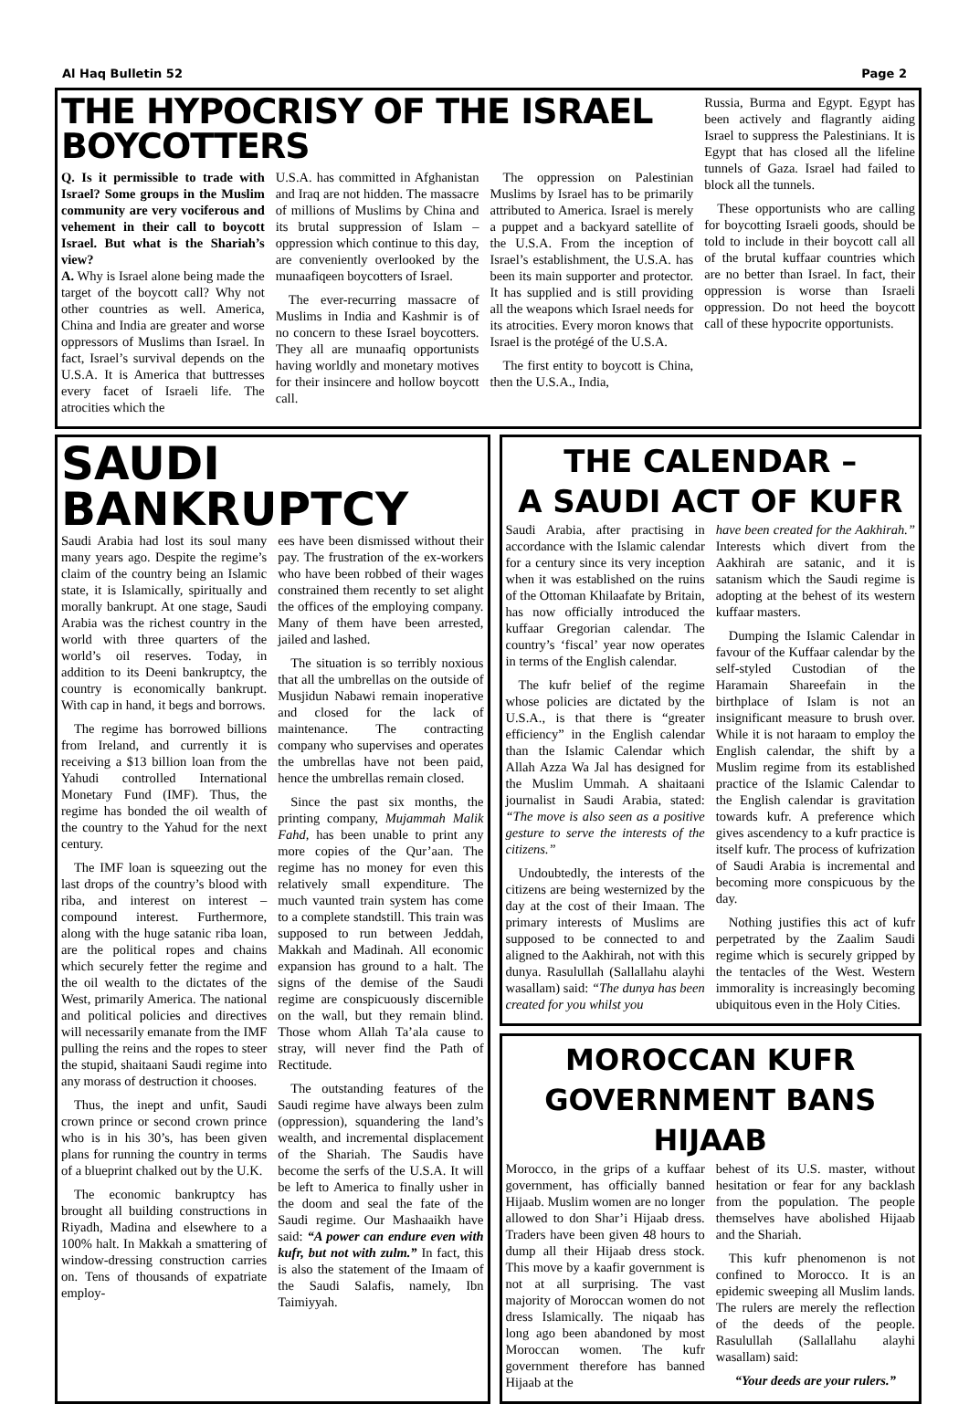Al Haq Bulletin 52 Page 2
THE HYPOCRISY OF THE ISRAEL BOYCOTTERS
Q. Is it permissible to trade with Israel? Some groups in the Muslim community are very vociferous and vehement in their call to boycott Israel. But what is the Shariah’s view?
A. Why is Israel alone being made the target of the boycott call? Why not other countries as well. America, China and India are greater and worse oppressors of Muslims than Israel. In fact, Israel’s survival depends on the U.S.A. It is America that buttresses every facet of Israeli life. The atrocities which the
U.S.A. has committed in Afghanistan and Iraq are not hidden. The massacre of millions of Muslims by China and its brutal suppression of Islam – oppression which continue to this day, are conveniently overlooked by the munaafiqeen boycotters of Israel.
The ever-recurring massacre of Muslims in India and Kashmir is of no concern to these Israel boycotters. They all are munaafiq opportunists having worldly and monetary motives for their insincere and hollow boycott call.
The oppression on Palestinian Muslims by Israel has to be primarily attributed to America. Israel is merely a puppet and a backyard satellite of the U.S.A. From the inception of Israel’s establishment, the U.S.A. has been its main supporter and protector. It has supplied and is still providing all the weapons which Israel needs for its atrocities. Every moron knows that Israel is the protégé of the U.S.A.
The first entity to boycott is China, then the U.S.A., India,
Russia, Burma and Egypt. Egypt has been actively and flagrantly aiding Israel to suppress the Palestinians. It is Egypt that has closed all the lifeline tunnels of Gaza. Israel had failed to block all the tunnels.
These opportunists who are calling for boycotting Israeli goods, should be told to include in their boycott call all of the brutal kuffaar countries which are no better than Israel. In fact, their oppression is worse than Israeli oppression. Do not heed the boycott call of these hypocrite opportunists.
SAUDI BANKRUPTCY
Saudi Arabia had lost its soul many many years ago. Despite the regime’s claim of the country being an Islamic state, it is Islamically, spiritually and morally bankrupt. At one stage, Saudi Arabia was the richest country in the world with three quarters of the world’s oil reserves. Today, in addition to its Deeni bankruptcy, the country is economically bankrupt. With cap in hand, it begs and borrows.
The regime has borrowed billions from Ireland, and currently it is receiving a $13 billion loan from the Yahudi controlled International Monetary Fund (IMF). Thus, the regime has bonded the oil wealth of the country to the Yahud for the next century.
The IMF loan is squeezing out the last drops of the country’s blood with riba, and interest on interest – compound interest. Furthermore, along with the huge satanic riba loan, are the political ropes and chains which securely fetter the regime and the oil wealth to the dictates of the West, primarily America. The national and political policies and directives will necessarily emanate from the IMF pulling the reins and the ropes to steer the stupid, shaitaani Saudi regime into any morass of destruction it chooses.
Thus, the inept and unfit, Saudi crown prince or second crown prince who is in his 30’s, has been given plans for running the country in terms of a blueprint chalked out by the U.K.
The economic bankruptcy has brought all building constructions in Riyadh, Madina and elsewhere to a 100% halt. In Makkah a smattering of window-dressing construction carries on. Tens of thousands of expatriate employ-
ees have been dismissed without their pay. The frustration of the ex-workers who have been robbed of their wages constrained them recently to set alight the offices of the employing company. Many of them have been arrested, jailed and lashed.
The situation is so terribly noxious that all the umbrellas on the outside of Musjidun Nabawi remain inoperative and closed for the lack of maintenance. The contracting company who supervises and operates the umbrellas have not been paid, hence the umbrellas remain closed.
Since the past six months, the printing company, Mujammah Malik Fahd, has been unable to print any more copies of the Qur’aan. The regime has no money for even this relatively small expenditure. The much vaunted train system has come to a complete standstill. This train was supposed to run between Jeddah, Makkah and Madinah. All economic expansion has ground to a halt. The signs of the demise of the Saudi regime are conspicuously discernible on the wall, but they remain blind. Those whom Allah Ta’ala cause to stray, will never find the Path of Rectitude.
The outstanding features of the Saudi regime have always been zulm (oppression), squandering the land’s wealth, and incremental displacement of the Shariah. The Saudis have become the serfs of the U.S.A. It will be left to America to finally usher in the doom and seal the fate of the Saudi regime. Our Mashaaikh have said: “A power can endure even with kufr, but not with zulm.” In fact, this is also the statement of the Imaam of the Saudi Salafis, namely, Ibn Taimiyyah.
THE CALENDAR –
A SAUDI ACT OF KUFR
Saudi Arabia, after practising in accordance with the Islamic calendar for a century since its very inception when it was established on the ruins of the Ottoman Khilaafate by Britain, has now officially introduced the kuffaar Gregorian calendar. The country’s ‘fiscal’ year now operates in terms of the English calendar.
The kufr belief of the regime whose policies are dictated by the U.S.A., is that there is “greater efficiency” in the English calendar than the Islamic Calendar which Allah Azza Wa Jal has designed for the Muslim Ummah. A shaitaani journalist in Saudi Arabia, stated: “The move is also seen as a positive gesture to serve the interests of the citizens.”
Undoubtedly, the interests of the citizens are being westernized by the day at the cost of their Imaan. The primary interests of Muslims are supposed to be connected to and aligned to the Aakhirah, not with this dunya. Rasulullah (Sallallahu alayhi wasallam) said: “The dunya has been created for you whilst you
have been created for the Aakhirah.” Interests which divert from the Aakhirah are satanic, and it is satanism which the Saudi regime is adopting at the behest of its western kuffaar masters.
Dumping the Islamic Calendar in favour of the Kuffaar calendar by the self-styled Custodian of the Haramain Shareefain in the birthplace of Islam is not an insignificant measure to brush over. While it is not haraam to employ the English calendar, the shift by a Muslim regime from its established practice of the Islamic Calendar to the English calendar is gravitation towards kufr. A preference which gives ascendency to a kufr practice is itself kufr. The process of kufrization of Saudi Arabia is incremental and becoming more conspicuous by the day.
Nothing justifies this act of kufr perpetrated by the Zaalim Saudi regime which is securely gripped by the tentacles of the West. Western immorality is increasingly becoming ubiquitous even in the Holy Cities.
MOROCCAN KUFR
GOVERNMENT BANS HIJAAB
Morocco, in the grips of a kuffaar government, has officially banned Hijaab. Muslim women are no longer allowed to don Shar’i Hijaab dress. Traders have been given 48 hours to dump all their Hijaab dress stock. This move by a kaafir government is not at all surprising. The vast majority of Moroccan women do not dress Islamically. The niqaab has long ago been abandoned by most Moroccan women. The kufr government therefore has banned Hijaab at the
behest of its U.S. master, without hesitation or fear for any backlash from the population. The people themselves have abolished Hijaab and the Shariah.
This kufr phenomenon is not confined to Morocco. It is an epidemic sweeping all Muslim lands. The rulers are merely the reflection of the deeds of the people. Rasulullah (Sallallahu alayhi wasallam) said:
“Your deeds are your rulers.”